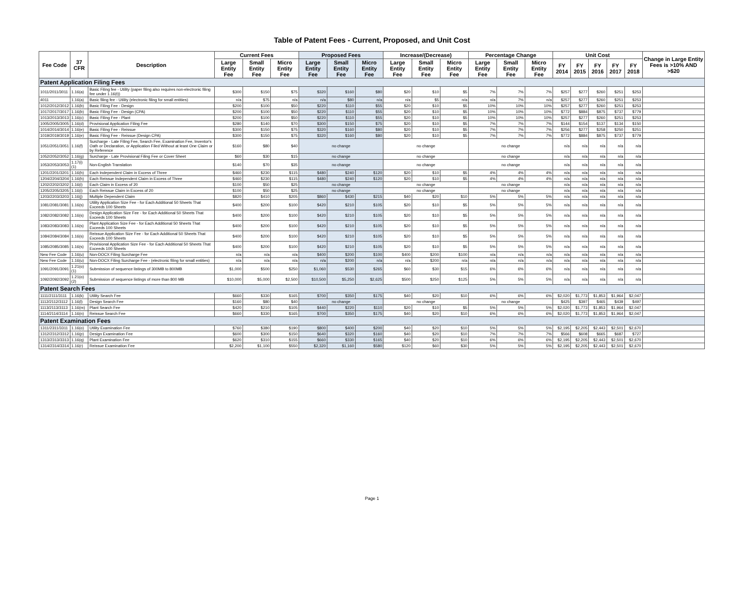Table of Patent Fees - Current, Proposed, and Unit Cost
| Fee Code | 37 CFR | Description | Current Fees | | | Proposed Fees | | | Increase/(Decrease) | | | Percentage Change | | | Unit Cost | | | | | Change in Large Entity Fees is >10% AND >$20 |
| --- | --- | --- | --- | --- | --- | --- | --- | --- | --- | --- | --- | --- | --- | --- | --- | --- | --- | --- | --- | --- |
| | | | Large Entity Fee | Small Entity Fee | Micro Entity Fee | Large Entity Fee | Small Entity Fee | Micro Entity Fee | Large Entity Fee | Small Entity Fee | Micro Entity Fee | Large Entity Fee | Small Entity Fee | Micro Entity Fee | FY 2014 | FY 2015 | FY 2016 | FY 2017 | FY 2018 | |
| Patent Application Filing Fees | | | | | | | | | | | | | | | | | | | | |
| 1011/2011/3011 | 1.16(a) | Basic Filing fee - Utility (paper filing also requires non-electronic filing fee under 1.16(t)) | $300 | $150 | $75 | $320 | $160 | $80 | $20 | $10 | $5 | 7% | 7% | 7% | $257 | $277 | $260 | $251 | $253 | |
| 4011 | 1.16(a) | Basic filing fee - Utility (electronic filing for small entities) | n/a | $75 | n/a | n/a | $80 | n/a | n/a | $5 | n/a | n/a | 7% | n/a | $257 | $277 | $260 | $251 | $253 | |
| 1012/2012/3012 | 1.16(b) | Basic Filing Fee - Design | $200 | $100 | $50 | $220 | $110 | $55 | $20 | $10 | $5 | 10% | 10% | 10% | $257 | $277 | $260 | $251 | $253 | |
| 1017/2017/3017 | 1.16(b) | Basic Filing Fee - Design (CPA) | $200 | $100 | $50 | $220 | $110 | $55 | $20 | $10 | $5 | 10% | 10% | 10% | $772 | $884 | $875 | $737 | $779 | |
| 1013/2013/3013 | 1.16(c) | Basic Filing Fee - Plant | $200 | $100 | $50 | $220 | $110 | $55 | $20 | $10 | $5 | 10% | 10% | 10% | $257 | $277 | $260 | $251 | $253 | |
| 1005/2005/3005 | 1.16(d) | Provisional Application Filing Fee | $280 | $140 | $70 | $300 | $150 | $75 | $20 | $10 | $5 | 7% | 7% | 7% | $144 | $154 | $137 | $134 | $150 | |
| 1014/2014/3014 | 1.16(e) | Basic Filing Fee - Reissue | $300 | $150 | $75 | $320 | $160 | $80 | $20 | $10 | $5 | 7% | 7% | 7% | $256 | $277 | $258 | $250 | $251 | |
| 1019/2019/3019 | 1.16(e) | Basic Filing Fee - Reissue (Design CPA) | $300 | $150 | $75 | $320 | $160 | $80 | $20 | $10 | $5 | 7% | 7% | 7% | $772 | $884 | $875 | $737 | $779 | |
| 1051/2051/3051 | 1.16(f) | Surcharge - Late Filing Fee, Search Fee, Examination Fee, Inventor's Oath or Declaration, or Application Filed Without at least One Claim or by Reference | $160 | $80 | $40 | no change | | | no change | | | no change | | | n/a | n/a | n/a | n/a | n/a | |
| 1052/2052/3052 | 1.16(g) | Surcharge - Late Provisional Filing Fee or Cover Sheet | $60 | $30 | $15 | no change | | | no change | | | no change | | | n/a | n/a | n/a | n/a | n/a | |
| 1053/2053/3053 | 1.17(i)(1) | Non-English Translation | $140 | $70 | $35 | no change | | | no change | | | no change | | | n/a | n/a | n/a | n/a | n/a | |
| 1201/2201/3201 | 1.16(h) | Each Independent Claim in Excess of Three | $460 | $230 | $115 | $480 | $240 | $120 | $20 | $10 | $5 | 4% | 4% | 4% | n/a | n/a | n/a | n/a | n/a | |
| 1204/2204/3204 | 1.16(h) | Each Reissue Independent Claim in Excess of Three | $460 | $230 | $115 | $480 | $240 | $120 | $20 | $10 | $5 | 4% | 4% | 4% | n/a | n/a | n/a | n/a | n/a | |
| 1202/2202/3202 | 1.16(i) | Each Claim in Excess of 20 | $100 | $50 | $25 | no change | | | no change | | | no change | | | n/a | n/a | n/a | n/a | n/a | |
| 1205/2205/3205 | 1.16(i) | Each Reissue Claim in Excess of 20 | $100 | $50 | $25 | no change | | | no change | | | no change | | | n/a | n/a | n/a | n/a | n/a | |
| 1203/2203/3203 | 1.16(j) | Multiple Dependent Claim | $820 | $410 | $205 | $860 | $430 | $215 | $40 | $20 | $10 | 5% | 5% | 5% | n/a | n/a | n/a | n/a | n/a | |
| 1081/2081/3081 | 1.16(s) | Utility Application Size Fee - for Each Additional 50 Sheets That Exceeds 100 Sheets | $400 | $200 | $100 | $420 | $210 | $105 | $20 | $10 | $5 | 5% | 5% | 5% | n/a | n/a | n/a | n/a | n/a | |
| 1082/2082/3082 | 1.16(s) | Design Application Size Fee - for Each Additional 50 Sheets That Exceeds 100 Sheets | $400 | $200 | $100 | $420 | $210 | $105 | $20 | $10 | $5 | 5% | 5% | 5% | n/a | n/a | n/a | n/a | n/a | |
| 1083/2083/3083 | 1.16(s) | Plant Application Size Fee - for Each Additional 50 Sheets That Exceeds 100 Sheets | $400 | $200 | $100 | $420 | $210 | $105 | $20 | $10 | $5 | 5% | 5% | 5% | n/a | n/a | n/a | n/a | n/a | |
| 1084/2084/3084 | 1.16(s) | Reissue Application Size Fee - for Each Additional 50 Sheets That Exceeds 100 Sheets | $400 | $200 | $100 | $420 | $210 | $105 | $20 | $10 | $5 | 5% | 5% | 5% | n/a | n/a | n/a | n/a | n/a | |
| 1085/2085/3085 | 1.16(s) | Provisional Application Size Fee - for Each Additional 50 Sheets That Exceeds 100 Sheets | $400 | $200 | $100 | $420 | $210 | $105 | $20 | $10 | $5 | 5% | 5% | 5% | n/a | n/a | n/a | n/a | n/a | |
| New Fee Code | 1.16(u) | Non-DOCX Filing Surcharge Fee | n/a | n/a | n/a | $400 | $200 | $100 | $400 | $200 | $100 | n/a | n/a | n/a | n/a | n/a | n/a | n/a | n/a | |
| New Fee Code | 1.16(u) | Non-DOCX Filing Surcharge Fee - (electronic filing for small entities) | n/a | n/a | n/a | n/a | $200 | n/a | n/a | $200 | n/a | n/a | n/a | n/a | n/a | n/a | n/a | n/a | n/a | |
| 1091/2091/3091 | 1.21(o)(1) | Submission of sequence listings of 300MB to 800MB | $1,000 | $500 | $250 | $1,060 | $530 | $265 | $60 | $30 | $15 | 6% | 6% | 6% | n/a | n/a | n/a | n/a | n/a | |
| 1092/2092/3092 | 1.21(o)(2) | Submission of sequence listings of more than 800 MB | $10,000 | $5,000 | $2,500 | $10,500 | $5,250 | $2,625 | $500 | $250 | $125 | 5% | 5% | 5% | n/a | n/a | n/a | n/a | n/a | |
| Patent Search Fees | | | | | | | | | | | | | | | | | | | | |
| 1111/2111/3111 | 1.16(k) | Utility Search Fee | $660 | $330 | $165 | $700 | $350 | $175 | $40 | $20 | $10 | 6% | 6% | 6% | $2,020 | $1,773 | $1,853 | $1,964 | $2,047 | |
| 1112/2112/3112 | 1.16(l) | Design Search Fee | $160 | $80 | $40 | no change | | | no change | | | no change | | | $425 | $397 | $465 | $439 | $497 | |
| 1113/2113/3113 | 1.16(m) | Plant Search Fee | $420 | $210 | $105 | $440 | $220 | $110 | $20 | $10 | $5 | 5% | 5% | 5% | $2,020 | $1,773 | $1,853 | $1,964 | $2,047 | |
| 1114/2114/3114 | 1.16(n) | Reissue Search Fee | $660 | $330 | $165 | $700 | $350 | $175 | $40 | $20 | $10 | 6% | 6% | 6% | $2,020 | $1,773 | $1,853 | $1,964 | $2,047 | |
| Patent Examination Fees | | | | | | | | | | | | | | | | | | | | |
| 1311/2311/3311 | 1.16(o) | Utility Examination Fee | $760 | $380 | $190 | $800 | $400 | $200 | $40 | $20 | $10 | 5% | 5% | 5% | $2,195 | $2,205 | $2,443 | $2,501 | $2,670 | |
| 1312/2312/3312 | 1.16(p) | Design Examination Fee | $600 | $300 | $150 | $640 | $320 | $160 | $40 | $20 | $10 | 7% | 7% | 7% | $566 | $608 | $665 | $687 | $727 | |
| 1313/2313/3313 | 1.16(q) | Plant Examination Fee | $620 | $310 | $155 | $660 | $330 | $165 | $40 | $20 | $10 | 6% | 6% | 6% | $2,195 | $2,205 | $2,443 | $2,501 | $2,670 | |
| 1314/2314/3314 | 1.16(r) | Reissue Examination Fee | $2,200 | $1,100 | $550 | $2,320 | $1,160 | $580 | $120 | $60 | $30 | 5% | 5% | 5% | $2,195 | $2,205 | $2,443 | $2,501 | $2,670 | |
Page 1